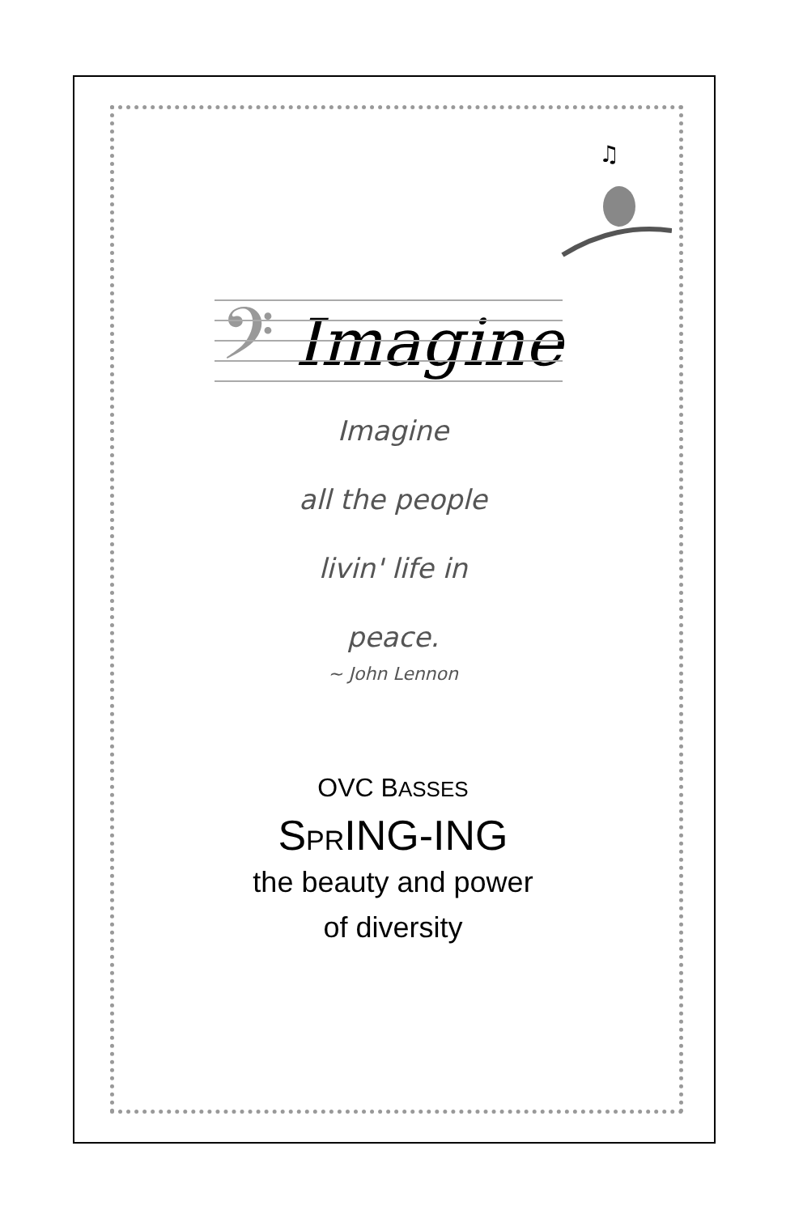♫
𝄢 Imagine
Imagine
all the people
livin' life in
peace.
~ John Lennon
OVC BASSES
SPRING-ING
the beauty and power
of diversity